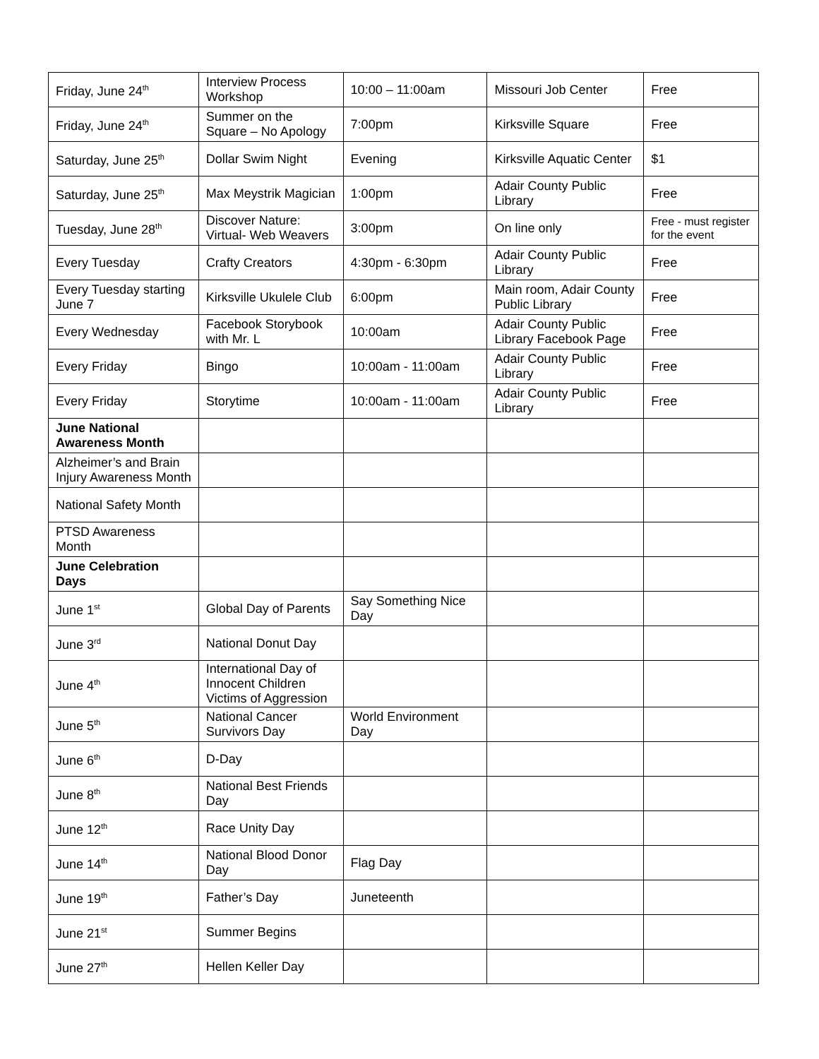| Friday, June 24<sup>th</sup> | Interview Process Workshop | 10:00 – 11:00am | Missouri Job Center | Free |
| Friday, June 24<sup>th</sup> | Summer on the Square – No Apology | 7:00pm | Kirksville Square | Free |
| Saturday, June 25<sup>th</sup> | Dollar Swim Night | Evening | Kirksville Aquatic Center | $1 |
| Saturday, June 25<sup>th</sup> | Max Meystrik Magician | 1:00pm | Adair County Public Library | Free |
| Tuesday, June 28<sup>th</sup> | Discover Nature: Virtual- Web Weavers | 3:00pm | On line only | Free - must register for the event |
| Every Tuesday | Crafty Creators | 4:30pm - 6:30pm | Adair County Public Library | Free |
| Every Tuesday starting June 7 | Kirksville Ukulele Club | 6:00pm | Main room, Adair County Public Library | Free |
| Every Wednesday | Facebook Storybook with Mr. L | 10:00am | Adair County Public Library Facebook Page | Free |
| Every Friday | Bingo | 10:00am - 11:00am | Adair County Public Library | Free |
| Every Friday | Storytime | 10:00am - 11:00am | Adair County Public Library | Free |
| June National Awareness Month | | | | |
| Alzheimer’s and Brain Injury Awareness Month | | | | |
| National Safety Month | | | | |
| PTSD Awareness Month | | | | |
| June Celebration Days | | | | |
| June 1<sup>st</sup> | Global Day of Parents | Say Something Nice Day | | |
| June 3<sup>rd</sup> | National Donut Day | | | |
| June 4<sup>th</sup> | International Day of Innocent Children Victims of Aggression | | | |
| June 5<sup>th</sup> | National Cancer Survivors Day | World Environment Day | | |
| June 6<sup>th</sup> | D-Day | | | |
| June 8<sup>th</sup> | National Best Friends Day | | | |
| June 12<sup>th</sup> | Race Unity Day | | | |
| June 14<sup>th</sup> | National Blood Donor Day | Flag Day | | |
| June 19<sup>th</sup> | Father’s Day | Juneteenth | | |
| June 21<sup>st</sup> | Summer Begins | | | |
| June 27<sup>th</sup> | Hellen Keller Day | | | |